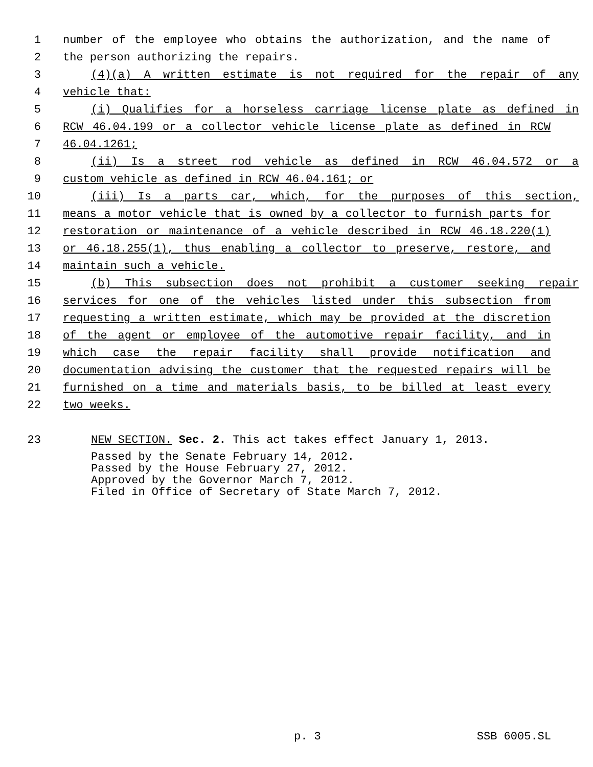1 number of the employee who obtains the authorization, and the name of
2 the person authorizing the repairs.
3 (4)(a) A written estimate is not required for the repair of any
4 vehicle that:
5 (i) Qualifies for a horseless carriage license plate as defined in
6 RCW 46.04.199 or a collector vehicle license plate as defined in RCW
7 46.04.1261;
8 (ii) Is a street rod vehicle as defined in RCW 46.04.572 or a
9 custom vehicle as defined in RCW 46.04.161; or
10 (iii) Is a parts car, which, for the purposes of this section,
11 means a motor vehicle that is owned by a collector to furnish parts for
12 restoration or maintenance of a vehicle described in RCW 46.18.220(1)
13 or 46.18.255(1), thus enabling a collector to preserve, restore, and
14 maintain such a vehicle.
15 (b) This subsection does not prohibit a customer seeking repair
16 services for one of the vehicles listed under this subsection from
17 requesting a written estimate, which may be provided at the discretion
18 of the agent or employee of the automotive repair facility, and in
19 which case the repair facility shall provide notification and
20 documentation advising the customer that the requested repairs will be
21 furnished on a time and materials basis, to be billed at least every
22 two weeks.
23 NEW SECTION. Sec. 2. This act takes effect January 1, 2013.
Passed by the Senate February 14, 2012.
Passed by the House February 27, 2012.
Approved by the Governor March 7, 2012.
Filed in Office of Secretary of State March 7, 2012.
p. 3 SSB 6005.SL